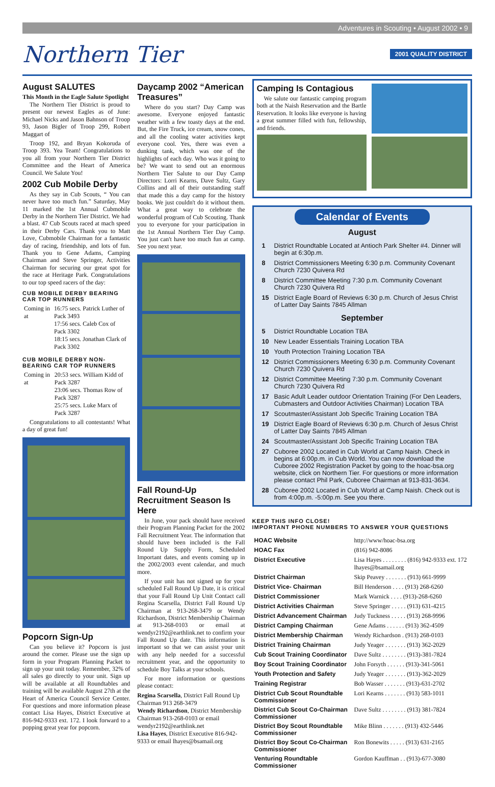Adventures in Scouting • August 2002 • 9
Northern Tier 2001 QUALITY DISTRICT
August SALUTES
This Month in the Eagle Salute Spotlight
The Northern Tier District is proud to present our newest Eagles as of June: Michael Nicks and Jason Bahnson of Troop 93, Jason Bigler of Troop 299, Robert Maggart of
Troop 192, and Bryan Kokoruda of Troop 393. Yea Team! Congratulations to you all from your Northern Tier District Committee and the Heart of America Council. We Salute You!
2002 Cub Mobile Derby
As they say in Cub Scouts, “ You can never have too much fun.” Saturday, May 11 marked the 1st Annual Cubmobile Derby in the Northern Tier District. We had a blast. 47 Cub Scouts raced at mach speed in their Derby Cars. Thank you to Matt Love, Cubmobile Chairman for a fantastic day of racing, friendship, and lots of fun. Thank you to Gene Adams, Camping Chairman and Steve Springer, Activities Chairman for securing our great spot for the race at Heritage Park. Congratulations to our top speed racers of the day:
CUB MOBILE DERBY BEARING CAR TOP RUNNERS
| Coming in at | 16:75 secs. Patrick Luther of Pack 3493 17:56 secs. Caleb Cox of Pack 3302 18:15 secs. Jonathan Clark of Pack 3302 |
CUB MOBILE DERBY NON-BEARING CAR TOP RUNNERS
| Coming in at | 20:53 secs. William Kidd of Pack 3287 23:06 secs. Thomas Row of Pack 3287 25:75 secs. Luke Marx of Pack 3287 |
Congratulations to all contestants! What a day of great fun!
Popcorn Sign-Up
Can you believe it? Popcorn is just around the corner. Please use the sign up form in your Program Planning Packet to sign up your unit today. Remember, 32% of all sales go directly to your unit. Sign up will be available at all Roundtables and training will be available August 27th at the Heart of America Council Service Center. For questions and more information please contact Lisa Hayes, District Executive at 816-942-9333 ext. 172. I look forward to a popping great year for popcorn.
Daycamp 2002 “American Treasures”
Where do you start? Day Camp was awesome. Everyone enjoyed fantastic weather with a few toasty days at the end. But, the Fire Truck, ice cream, snow cones, and all the cooling water activities kept everyone cool. Yes, there was even a dunking tank, which was one of the highlights of each day. Who was it going to be? We want to send out an enormous Northern Tier Salute to our Day Camp Directors: Lorri Kearns, Dave Sultz, Gary Collins and all of their outstanding staff that made this a day camp for the history books. We just couldn't do it without them. What a great way to celebrate the wonderful program of Cub Scouting. Thank you to everyone for your participation in the 1st Annual Northern Tier Day Camp. You just can't have too much fun at camp. See you next year.
Fall Round-Up Recruitment Season Is Here
In June, your pack should have received their Program Planning Packet for the 2002 Fall Recruitment Year. The information that should have been included is the Fall Round Up Supply Form, Scheduled Important dates, and events coming up in the 2002/2003 event calendar, and much more.
If your unit has not signed up for your scheduled Fall Round Up Date, it is critical that your Fall Round Up Unit Contact call Regina Scarsella, District Fall Round Up Chairman at 913-268-3479 or Wendy Richardson, District Membership Chairman at 913-268-0103 or email at wendyr2192@earthlink.net to confirm your Fall Round Up date. This information is important so that we can assist your unit with any help needed for a successful recruitment year, and the opportunity to schedule Boy Talks at your schools.
For more information or questions please contact:
Regina Scarsella, District Fall Round Up Chairman 913 268-3479
Wendy Richardson, District Membership Chairman 913-268-0103 or email wendyr2192@earthlink.net
Lisa Hayes, District Executive 816-942-9333 or email lhayes@bsamail.org
Camping Is Contagious
We salute our fantastic camping program both at the Naish Reservation and the Bartle Reservation. It looks like everyone is having a great summer filled with fun, fellowship, and friends.
Calendar of Events
August
| 1 | District Roundtable Located at Antioch Park Shelter #4. Dinner will begin at 6:30p.m. |
| 8 | District Commissioners Meeting 6:30 p.m. Community Covenant Church 7230 Quivera Rd |
| 8 | District Committee Meeting 7:30 p.m. Community Covenant Church 7230 Quivera Rd |
| 15 | District Eagle Board of Reviews 6:30 p.m. Church of Jesus Christ of Latter Day Saints 7845 Allman |
September
| 5 | District Roundtable Location TBA |
| 10 | New Leader Essentials Training Location TBA |
| 10 | Youth Protection Training Location TBA |
| 12 | District Commissioners Meeting 6:30 p.m. Community Covenant Church 7230 Quivera Rd |
| 12 | District Committee Meeting 7:30 p.m. Community Covenant Church 7230 Quivera Rd |
| 17 | Basic Adult Leader outdoor Orientation Training (For Den Leaders, Cubmasters and Outdoor Activities Chairman) Location TBA |
| 17 | Scoutmaster/Assistant Job Specific Training Location TBA |
| 19 | District Eagle Board of Reviews 6:30 p.m. Church of Jesus Christ of Latter Day Saints 7845 Allman |
| 24 | Scoutmaster/Assistant Job Specific Training Location TBA |
| 27 | Cuboree 2002 Located in Cub World at Camp Naish. Check in begins at 6:00p.m. in Cub World. You can now download the Cuboree 2002 Registration Packet by going to the hoac-bsa.org website, click on Northern Tier. For questions or more information please contact Phil Park, Cuboree Chairman at 913-831-3634. |
| 28 | Cuboree 2002 Located in Cub World at Camp Naish. Check out is from 4:00p.m. -5:00p.m. See you there. |
KEEP THIS INFO CLOSE!
IMPORTANT PHONE NUMBERS TO ANSWER YOUR QUESTIONS
| HOAC Website | http://www/hoac-bsa.org |
| HOAC Fax | (816) 942-8086 |
| District Executive | Lisa Hayes . . . . . . . . (816) 942-9333 ext. 172 lhayes@bsamail.org |
| District Chairman | Skip Peavey . . . . . . . (913) 661-9999 |
| District Vice- Chairman | Bill Henderson . . . . (913) 268-6260 |
| District Commissioner | Mark Warnick . . . . (913)-268-6260 |
| District Activities Chairman | Steve Springer . . . . . (913) 631-4215 |
| District Advancement Chairman | Judy Tuckness . . . . . (913) 268-9996 |
| District Camping Chairman | Gene Adams . . . . . . (913) 362-4509 |
| District Membership Chairman | Wendy Richardson . (913) 268-0103 |
| District Training Chairman | Judy Yeager . . . . . . . (913) 362-2029 |
| Cub Scout Training Coordinator | Dave Sultz . . . . . . . . (913)-381-7824 |
| Boy Scout Training Coordinator | John Forsyth . . . . . . (913)-341-5061 |
| Youth Protection and Safety | Judy Yeager . . . . . . . (913)-362-2029 |
| Training Registrar | Bob Wasser . . . . . . . (913)-631-2702 |
| District Cub Scout Roundtable Commissioner | Lori Kearns . . . . . . . (913) 583-1011 |
| District Cub Scout Co-Chairman Commissioner | Dave Sultz . . . . . . . . (913) 381-7824 |
| District Boy Scout Roundtable Commissioner | Mike Blinn . . . . . . . (913) 432-5446 |
| District Boy Scout Co-Chairman Commissioner | Ron Bonewits . . . . . (913) 631-2165 |
| Venturing Roundtable Commissioner | Gordon Kauffman . . (913)-677-3080 |